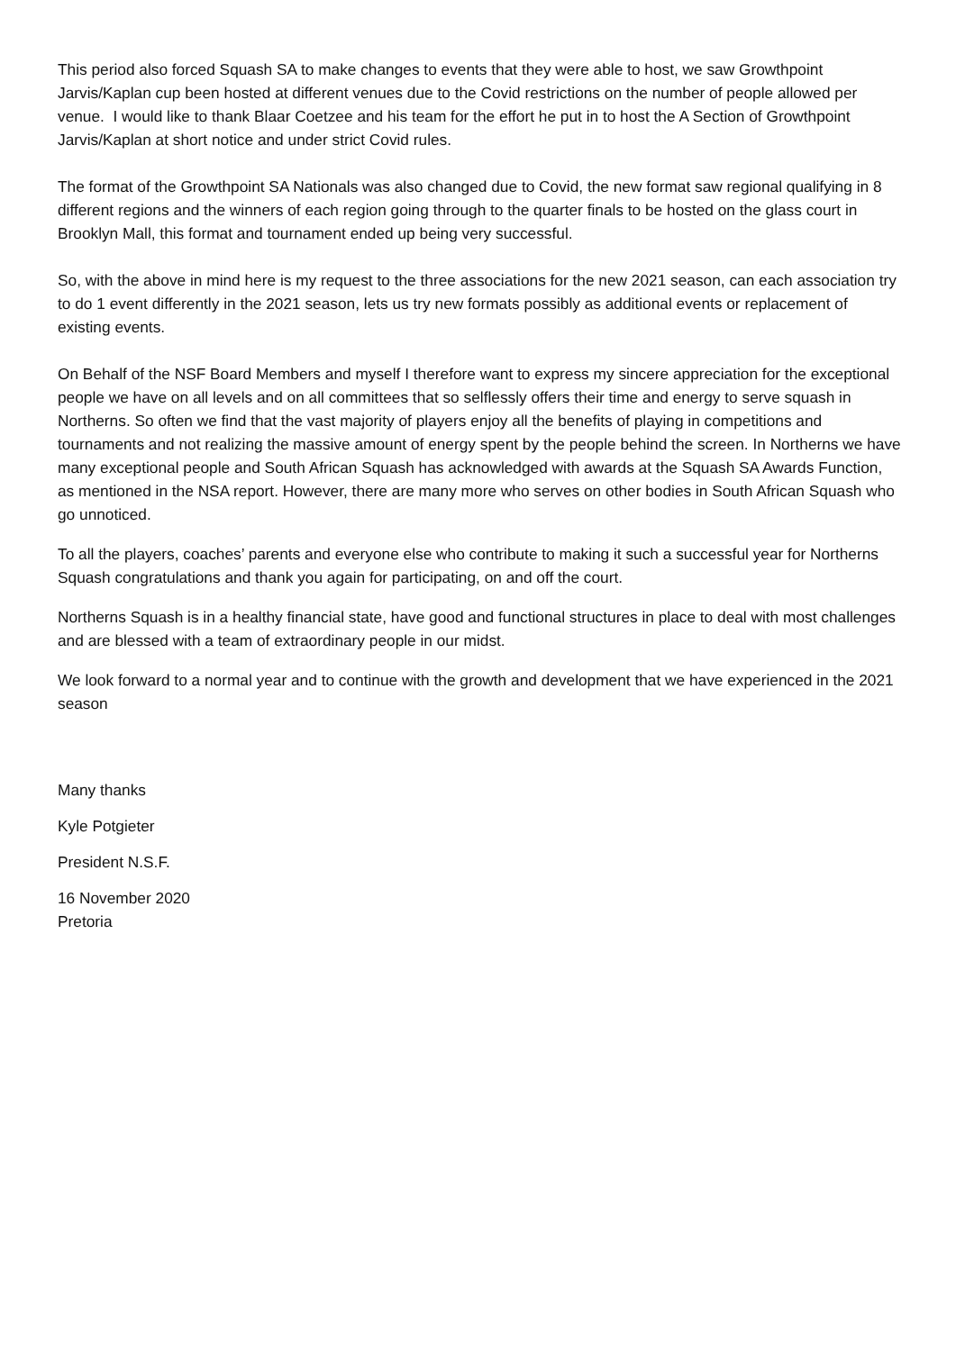This period also forced Squash SA to make changes to events that they were able to host, we saw Growthpoint Jarvis/Kaplan cup been hosted at different venues due to the Covid restrictions on the number of people allowed per venue. I would like to thank Blaar Coetzee and his team for the effort he put in to host the A Section of Growthpoint Jarvis/Kaplan at short notice and under strict Covid rules.
The format of the Growthpoint SA Nationals was also changed due to Covid, the new format saw regional qualifying in 8 different regions and the winners of each region going through to the quarter finals to be hosted on the glass court in Brooklyn Mall, this format and tournament ended up being very successful.
So, with the above in mind here is my request to the three associations for the new 2021 season, can each association try to do 1 event differently in the 2021 season, lets us try new formats possibly as additional events or replacement of existing events.
On Behalf of the NSF Board Members and myself I therefore want to express my sincere appreciation for the exceptional people we have on all levels and on all committees that so selflessly offers their time and energy to serve squash in Northerns. So often we find that the vast majority of players enjoy all the benefits of playing in competitions and tournaments and not realizing the massive amount of energy spent by the people behind the screen. In Northerns we have many exceptional people and South African Squash has acknowledged with awards at the Squash SA Awards Function, as mentioned in the NSA report. However, there are many more who serves on other bodies in South African Squash who go unnoticed.
To all the players, coaches’ parents and everyone else who contribute to making it such a successful year for Northerns Squash congratulations and thank you again for participating, on and off the court.
Northerns Squash is in a healthy financial state, have good and functional structures in place to deal with most challenges and are blessed with a team of extraordinary people in our midst.
We look forward to a normal year and to continue with the growth and development that we have experienced in the 2021 season
Many thanks
Kyle Potgieter
President N.S.F.
16 November 2020
Pretoria